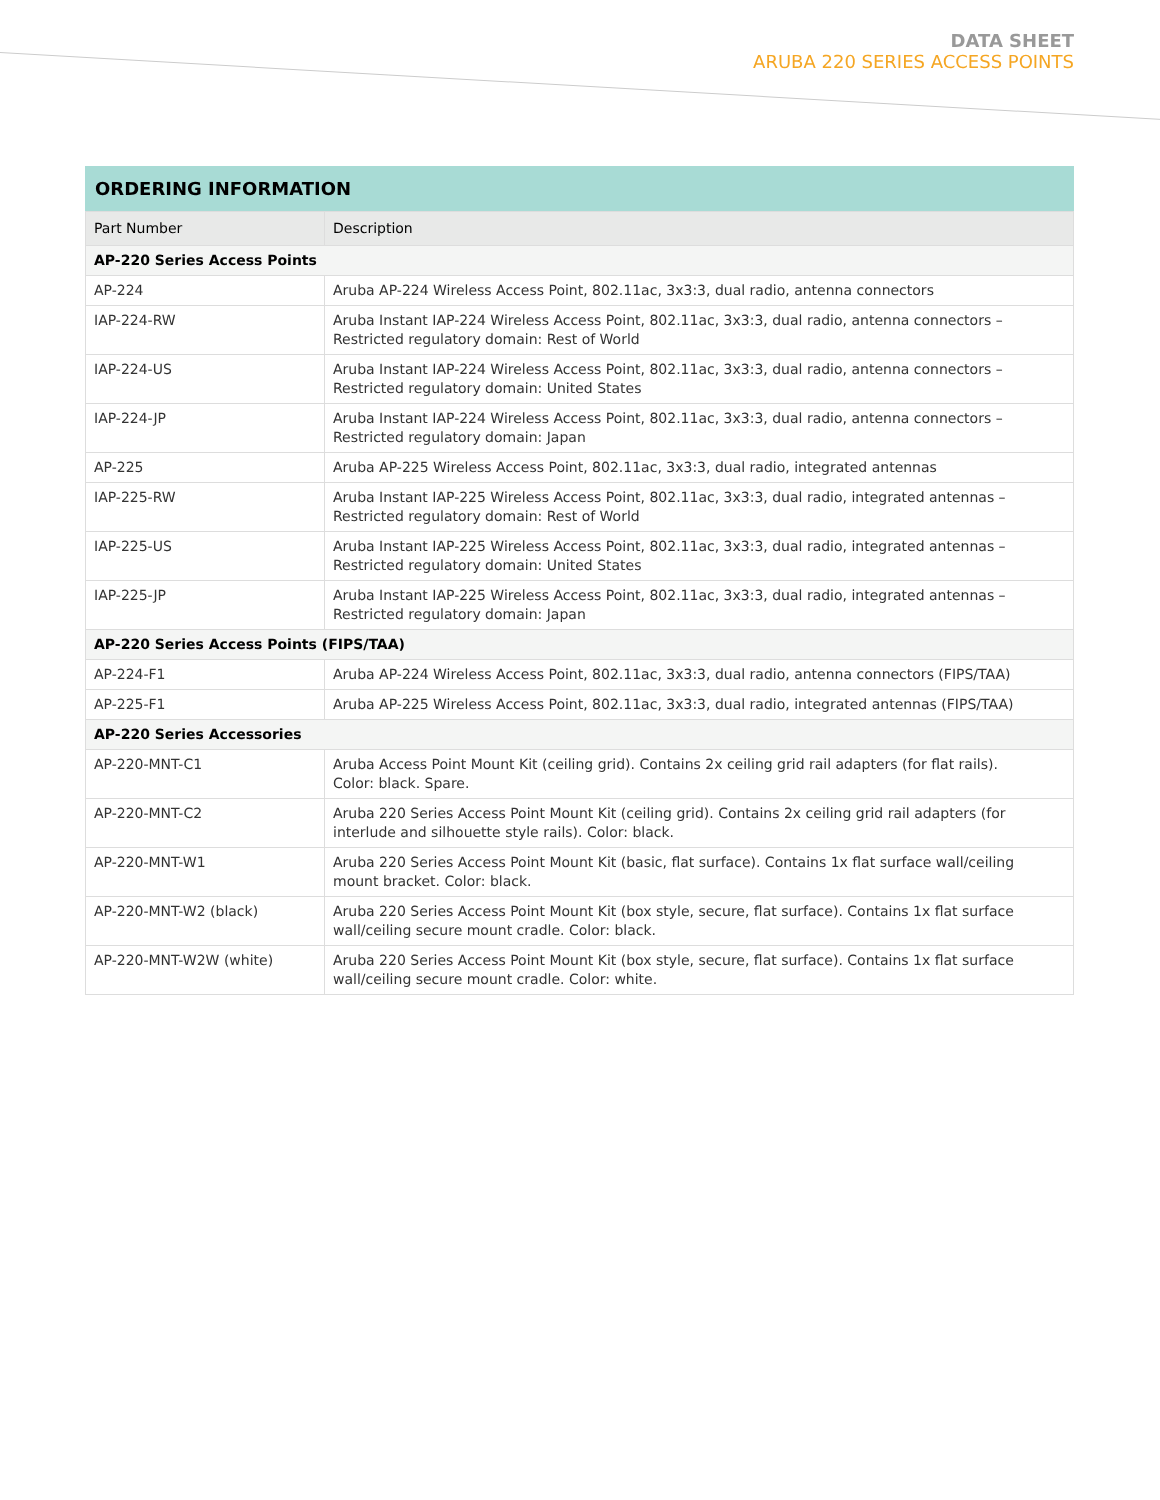DATA SHEET
ARUBA 220 SERIES ACCESS POINTS
ORDERING INFORMATION
| Part Number | Description |
| --- | --- |
| AP-220 Series Access Points | |
| AP-224 | Aruba AP-224 Wireless Access Point, 802.11ac, 3x3:3, dual radio, antenna connectors |
| IAP-224-RW | Aruba Instant IAP-224 Wireless Access Point, 802.11ac, 3x3:3, dual radio, antenna connectors – Restricted regulatory domain: Rest of World |
| IAP-224-US | Aruba Instant IAP-224 Wireless Access Point, 802.11ac, 3x3:3, dual radio, antenna connectors – Restricted regulatory domain: United States |
| IAP-224-JP | Aruba Instant IAP-224 Wireless Access Point, 802.11ac, 3x3:3, dual radio, antenna connectors – Restricted regulatory domain: Japan |
| AP-225 | Aruba AP-225 Wireless Access Point, 802.11ac, 3x3:3, dual radio, integrated antennas |
| IAP-225-RW | Aruba Instant IAP-225 Wireless Access Point, 802.11ac, 3x3:3, dual radio, integrated antennas – Restricted regulatory domain: Rest of World |
| IAP-225-US | Aruba Instant IAP-225 Wireless Access Point, 802.11ac, 3x3:3, dual radio, integrated antennas – Restricted regulatory domain: United States |
| IAP-225-JP | Aruba Instant IAP-225 Wireless Access Point, 802.11ac, 3x3:3, dual radio, integrated antennas – Restricted regulatory domain: Japan |
| AP-220 Series Access Points (FIPS/TAA) | |
| AP-224-F1 | Aruba AP-224 Wireless Access Point, 802.11ac, 3x3:3, dual radio, antenna connectors (FIPS/TAA) |
| AP-225-F1 | Aruba AP-225 Wireless Access Point, 802.11ac, 3x3:3, dual radio, integrated antennas (FIPS/TAA) |
| AP-220 Series Accessories | |
| AP-220-MNT-C1 | Aruba Access Point Mount Kit (ceiling grid). Contains 2x ceiling grid rail adapters (for flat rails). Color: black. Spare. |
| AP-220-MNT-C2 | Aruba 220 Series Access Point Mount Kit (ceiling grid). Contains 2x ceiling grid rail adapters (for interlude and silhouette style rails). Color: black. |
| AP-220-MNT-W1 | Aruba 220 Series Access Point Mount Kit (basic, flat surface). Contains 1x flat surface wall/ceiling mount bracket. Color: black. |
| AP-220-MNT-W2 (black) | Aruba 220 Series Access Point Mount Kit (box style, secure, flat surface). Contains 1x flat surface wall/ceiling secure mount cradle. Color: black. |
| AP-220-MNT-W2W (white) | Aruba 220 Series Access Point Mount Kit (box style, secure, flat surface). Contains 1x flat surface wall/ceiling secure mount cradle. Color: white. |